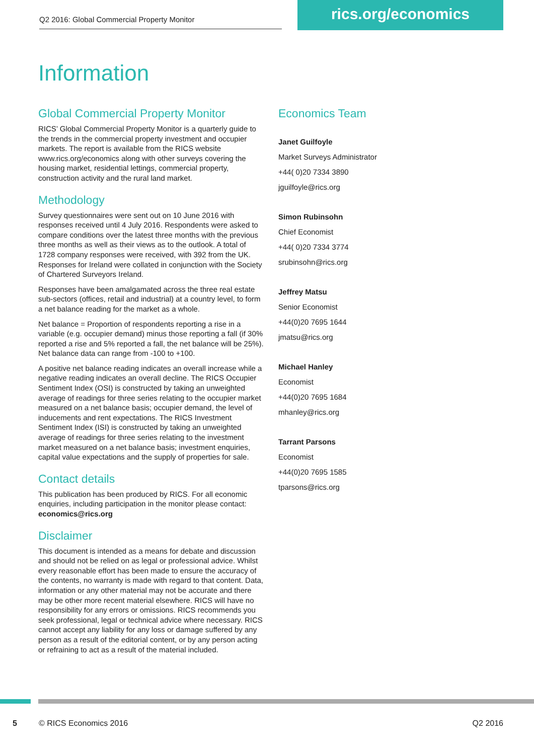Q2 2016: Global Commercial Property Monitor
rics.org/economics
Information
Global Commercial Property Monitor
RICS’ Global Commercial Property Monitor is a quarterly guide to the trends in the commercial property investment and occupier markets. The report is available from the RICS website www.rics.org/economics along with other surveys covering the housing market, residential lettings, commercial property, construction activity and the rural land market.
Methodology
Survey questionnaires were sent out on 10 June 2016 with responses received until 4 July 2016. Respondents were asked to compare conditions over the latest three months with the previous three months as well as their views as to the outlook. A total of 1728 company responses were received, with 392 from the UK. Responses for Ireland were collated in conjunction with the Society of Chartered Surveyors Ireland.
Responses have been amalgamated across the three real estate sub-sectors (offices, retail and industrial) at a country level, to form a net balance reading for the market as a whole.
Net balance = Proportion of respondents reporting a rise in a variable (e.g. occupier demand) minus those reporting a fall (if 30% reported a rise and 5% reported a fall, the net balance will be 25%). Net balance data can range from -100 to +100.
A positive net balance reading indicates an overall increase while a negative reading indicates an overall decline. The RICS Occupier Sentiment Index (OSI) is constructed by taking an unweighted average of readings for three series relating to the occupier market measured on a net balance basis; occupier demand, the level of inducements and rent expectations. The RICS Investment Sentiment Index (ISI) is constructed by taking an unweighted average of readings for three series relating to the investment market measured on a net balance basis; investment enquiries, capital value expectations and the supply of properties for sale.
Contact details
This publication has been produced by RICS. For all economic enquiries, including participation in the monitor please contact: economics@rics.org
Disclaimer
This document is intended as a means for debate and discussion and should not be relied on as legal or professional advice. Whilst every reasonable effort has been made to ensure the accuracy of the contents, no warranty is made with regard to that content. Data, information or any other material may not be accurate and there may be other more recent material elsewhere. RICS will have no responsibility for any errors or omissions. RICS recommends you seek professional, legal or technical advice where necessary. RICS cannot accept any liability for any loss or damage suffered by any person as a result of the editorial content, or by any person acting or refraining to act as a result of the material included.
Economics Team
Janet Guilfoyle
Market Surveys Administrator
+44( 0)20 7334 3890
jguilfoyle@rics.org
Simon Rubinsohn
Chief Economist
+44( 0)20 7334 3774
srubinsohn@rics.org
Jeffrey Matsu
Senior Economist
+44(0)20 7695 1644
jmatsu@rics.org
Michael Hanley
Economist
+44(0)20 7695 1684
mhanley@rics.org
Tarrant Parsons
Economist
+44(0)20 7695 1585
tparsons@rics.org
5 © RICS Economics 2016 Q2 2016